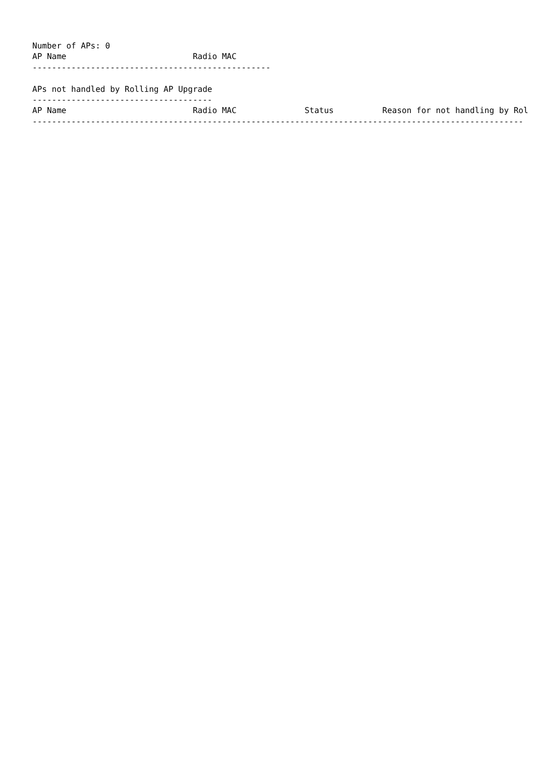Number of APs: 0
AP Name                          Radio MAC
-------------------------------------------------

APs not handled by Rolling AP Upgrade
-------------------------------------
AP Name                          Radio MAC              Status          Reason for not handling by Rol
-----------------------------------------------------------------------------------------------------